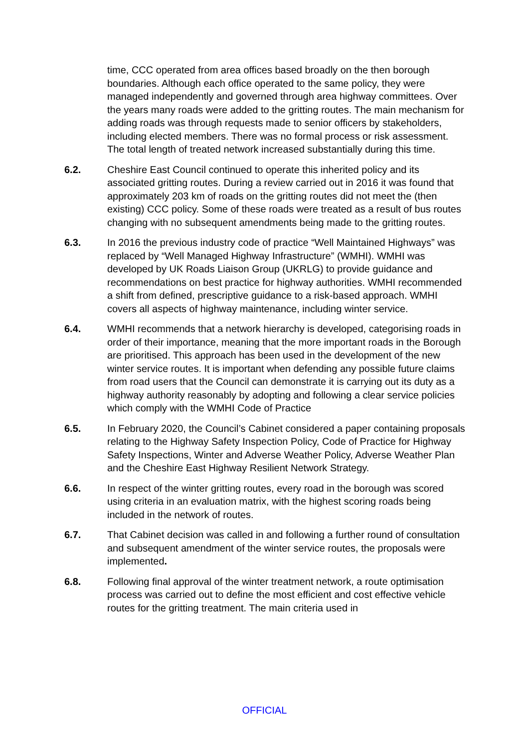time, CCC operated from area offices based broadly on the then borough boundaries. Although each office operated to the same policy, they were managed independently and governed through area highway committees. Over the years many roads were added to the gritting routes. The main mechanism for adding roads was through requests made to senior officers by stakeholders, including elected members. There was no formal process or risk assessment. The total length of treated network increased substantially during this time.
6.2. Cheshire East Council continued to operate this inherited policy and its associated gritting routes. During a review carried out in 2016 it was found that approximately 203 km of roads on the gritting routes did not meet the (then existing) CCC policy. Some of these roads were treated as a result of bus routes changing with no subsequent amendments being made to the gritting routes.
6.3. In 2016 the previous industry code of practice “Well Maintained Highways” was replaced by “Well Managed Highway Infrastructure” (WMHI). WMHI was developed by UK Roads Liaison Group (UKRLG) to provide guidance and recommendations on best practice for highway authorities. WMHI recommended a shift from defined, prescriptive guidance to a risk-based approach. WMHI covers all aspects of highway maintenance, including winter service.
6.4. WMHI recommends that a network hierarchy is developed, categorising roads in order of their importance, meaning that the more important roads in the Borough are prioritised. This approach has been used in the development of the new winter service routes. It is important when defending any possible future claims from road users that the Council can demonstrate it is carrying out its duty as a highway authority reasonably by adopting and following a clear service policies which comply with the WMHI Code of Practice
6.5. In February 2020, the Council’s Cabinet considered a paper containing proposals relating to the Highway Safety Inspection Policy, Code of Practice for Highway Safety Inspections, Winter and Adverse Weather Policy, Adverse Weather Plan and the Cheshire East Highway Resilient Network Strategy.
6.6. In respect of the winter gritting routes, every road in the borough was scored using criteria in an evaluation matrix, with the highest scoring roads being included in the network of routes.
6.7. That Cabinet decision was called in and following a further round of consultation and subsequent amendment of the winter service routes, the proposals were implemented.
6.8. Following final approval of the winter treatment network, a route optimisation process was carried out to define the most efficient and cost effective vehicle routes for the gritting treatment. The main criteria used in
OFFICIAL